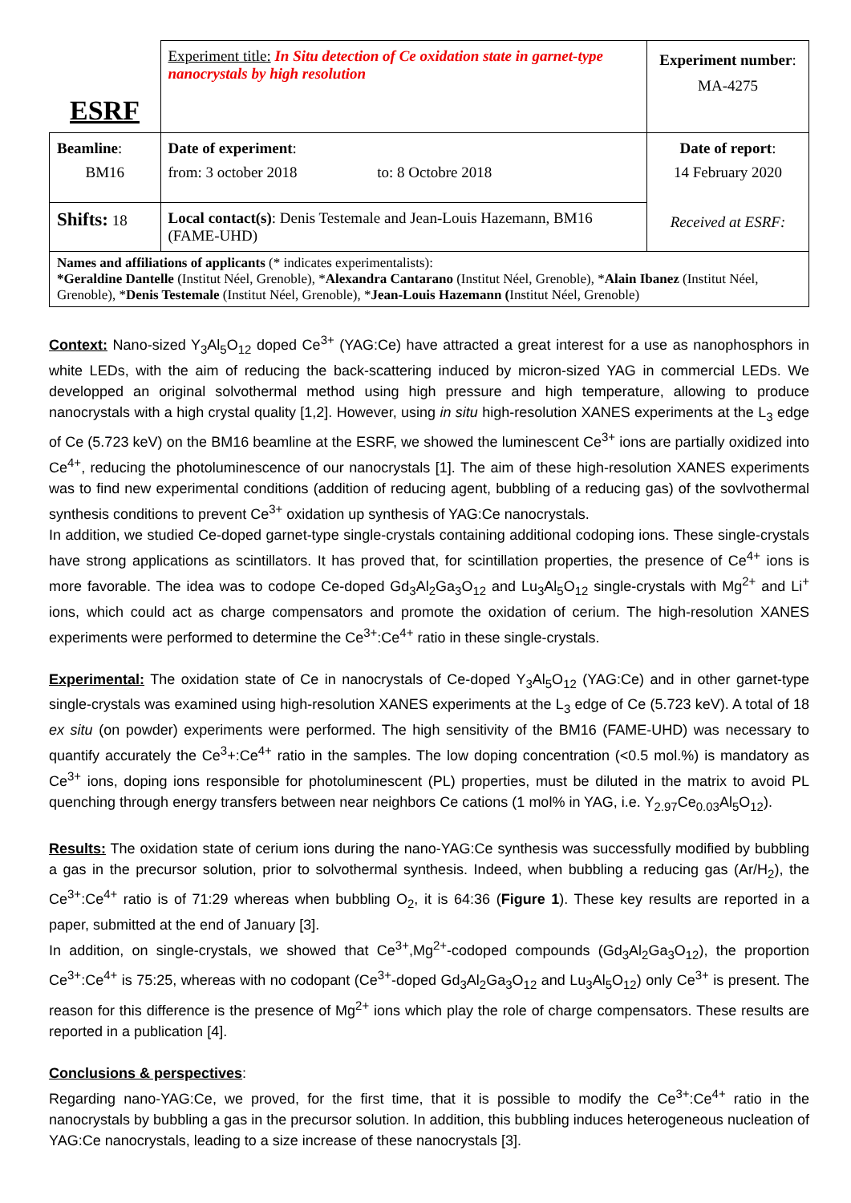| ESRF | Experiment title: In Situ detection of Ce oxidation state in garnet-type nanocrystals by high resolution | Experiment number : MA-4275 |
| Beamline : BM16 | Date of experiment : from: 3 october 2018 to: 8 Octobre 2018 | Date of report : 14 February 2020 Received at ESRF: |
| Shifts: 18 | Local contact(s) : Denis Testemale and Jean-Louis Hazemann, BM16 (FAME-UHD) | |
| Names and affiliations of applicants (* indicates experimentalists): *Geraldine Dantelle (Institut Néel, Grenoble), * Alexandra Cantarano (Institut Néel, Grenoble), * Alain Ibanez (Institut Néel, Grenoble), * Denis Testemale (Institut Néel, Grenoble), * Jean-Louis Hazemann ( Institut Néel, Grenoble) | | |
Context: Nano-sized Y<sub>3</sub>Al<sub>5</sub>O<sub>12</sub> doped Ce<sup>3+</sup> (YAG:Ce) have attracted a great interest for a use as nanophosphors in white LEDs, with the aim of reducing the back-scattering induced by micron-sized YAG in commercial LEDs. We developped an original solvothermal method using high pressure and high temperature, allowing to produce nanocrystals with a high crystal quality [1,2]. However, using in situ high-resolution XANES experiments at the L<sub>3</sub> edge of Ce (5.723 keV) on the BM16 beamline at the ESRF, we showed the luminescent Ce<sup>3+</sup> ions are partially oxidized into Ce<sup>4+</sup>, reducing the photoluminescence of our nanocrystals [1]. The aim of these high-resolution XANES experiments was to find new experimental conditions (addition of reducing agent, bubbling of a reducing gas) of the sovlvothermal synthesis conditions to prevent Ce<sup>3+</sup> oxidation up synthesis of YAG:Ce nanocrystals.
In addition, we studied Ce-doped garnet-type single-crystals containing additional codoping ions. These single-crystals have strong applications as scintillators. It has proved that, for scintillation properties, the presence of Ce<sup>4+</sup> ions is more favorable. The idea was to codope Ce-doped Gd<sub>3</sub>Al<sub>2</sub>Ga<sub>3</sub>O<sub>12</sub> and Lu<sub>3</sub>Al<sub>5</sub>O<sub>12</sub> single-crystals with Mg<sup>2+</sup> and Li<sup>+</sup> ions, which could act as charge compensators and promote the oxidation of cerium. The high-resolution XANES experiments were performed to determine the Ce<sup>3+</sup>:Ce<sup>4+</sup> ratio in these single-crystals.
Experimental: The oxidation state of Ce in nanocrystals of Ce-doped Y<sub>3</sub>Al<sub>5</sub>O<sub>12</sub> (YAG:Ce) and in other garnet-type single-crystals was examined using high-resolution XANES experiments at the L<sub>3</sub> edge of Ce (5.723 keV). A total of 18 ex situ (on powder) experiments were performed. The high sensitivity of the BM16 (FAME-UHD) was necessary to quantify accurately the Ce<sup>3</sup>+:Ce<sup>4+</sup> ratio in the samples. The low doping concentration (<0.5 mol.%) is mandatory as Ce<sup>3+</sup> ions, doping ions responsible for photoluminescent (PL) properties, must be diluted in the matrix to avoid PL quenching through energy transfers between near neighbors Ce cations (1 mol% in YAG, i.e. Y<sub>2.97</sub>Ce<sub>0.03</sub>Al<sub>5</sub>O<sub>12</sub>).
Results: The oxidation state of cerium ions during the nano-YAG:Ce synthesis was successfully modified by bubbling a gas in the precursor solution, prior to solvothermal synthesis. Indeed, when bubbling a reducing gas (Ar/H<sub>2</sub>), the Ce<sup>3+</sup>:Ce<sup>4+</sup> ratio is of 71:29 whereas when bubbling O<sub>2</sub>, it is 64:36 (Figure 1). These key results are reported in a paper, submitted at the end of January [3].
In addition, on single-crystals, we showed that Ce<sup>3+</sup>,Mg<sup>2+</sup>-codoped compounds (Gd<sub>3</sub>Al<sub>2</sub>Ga<sub>3</sub>O<sub>12</sub>), the proportion Ce<sup>3+</sup>:Ce<sup>4+</sup> is 75:25, whereas with no codopant (Ce<sup>3+</sup>-doped Gd<sub>3</sub>Al<sub>2</sub>Ga<sub>3</sub>O<sub>12</sub> and Lu<sub>3</sub>Al<sub>5</sub>O<sub>12</sub>) only Ce<sup>3+</sup> is present. The reason for this difference is the presence of Mg<sup>2+</sup> ions which play the role of charge compensators. These results are reported in a publication [4].
Conclusions & perspectives:
Regarding nano-YAG:Ce, we proved, for the first time, that it is possible to modify the Ce<sup>3+</sup>:Ce<sup>4+</sup> ratio in the nanocrystals by bubbling a gas in the precursor solution. In addition, this bubbling induces heterogeneous nucleation of YAG:Ce nanocrystals, leading to a size increase of these nanocrystals [3].